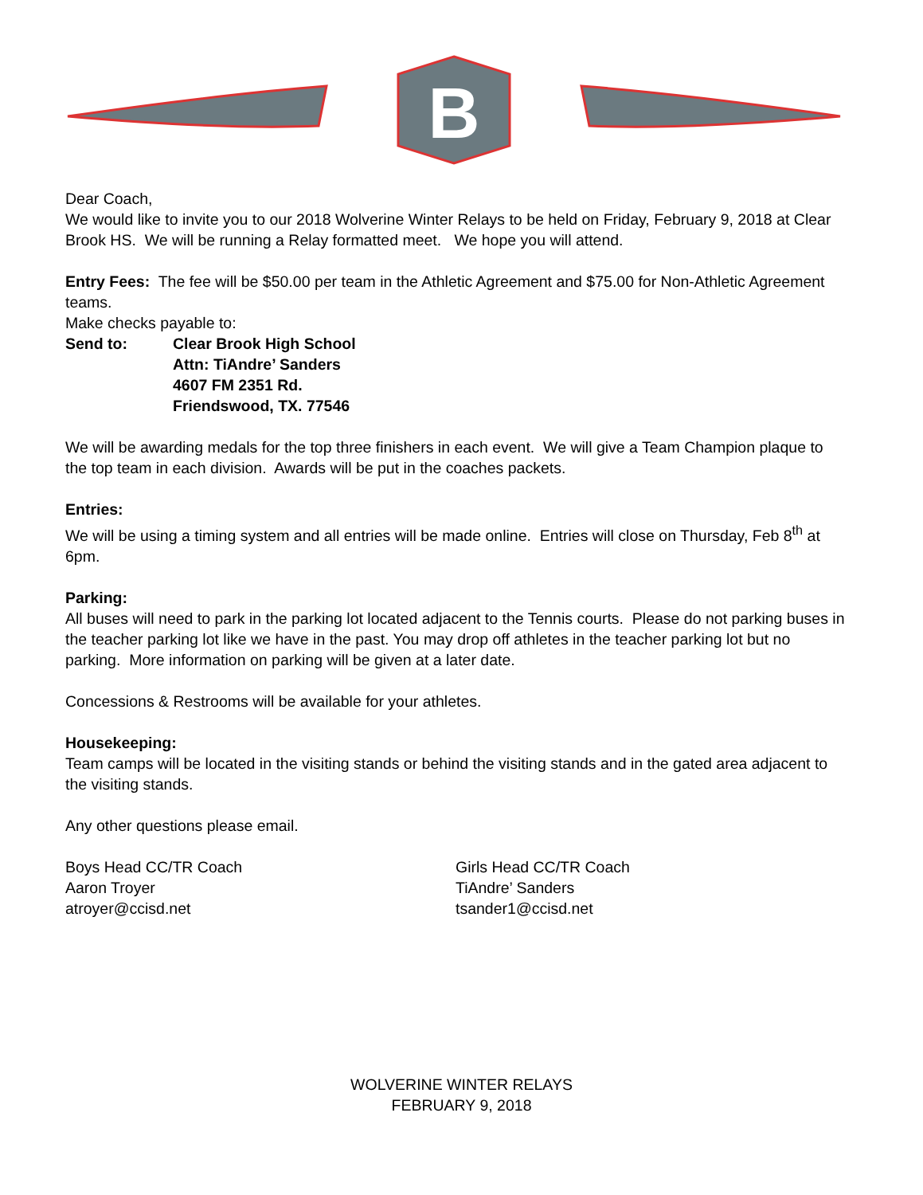B
Dear Coach,
We would like to invite you to our 2018 Wolverine Winter Relays to be held on Friday, February 9, 2018 at Clear Brook HS. We will be running a Relay formatted meet. We hope you will attend.
Entry Fees: The fee will be $50.00 per team in the Athletic Agreement and $75.00 for Non-Athletic Agreement teams.
Make checks payable to:
Send to: Clear Brook High School
Attn: TiAndre’ Sanders
4607 FM 2351 Rd.
Friendswood, TX. 77546
We will be awarding medals for the top three finishers in each event. We will give a Team Champion plaque to the top team in each division. Awards will be put in the coaches packets.
Entries:
We will be using a timing system and all entries will be made online. Entries will close on Thursday, Feb 8<sup>th</sup> at 6pm.
Parking:
All buses will need to park in the parking lot located adjacent to the Tennis courts. Please do not parking buses in the teacher parking lot like we have in the past. You may drop off athletes in the teacher parking lot but no parking. More information on parking will be given at a later date.
Concessions & Restrooms will be available for your athletes.
Housekeeping:
Team camps will be located in the visiting stands or behind the visiting stands and in the gated area adjacent to the visiting stands.
Any other questions please email.
Boys Head CC/TR Coach
Aaron Troyer
atroyer@ccisd.net
Girls Head CC/TR Coach
TiAndre’ Sanders
tsander1@ccisd.net
WOLVERINE WINTER RELAYS
FEBRUARY 9, 2018